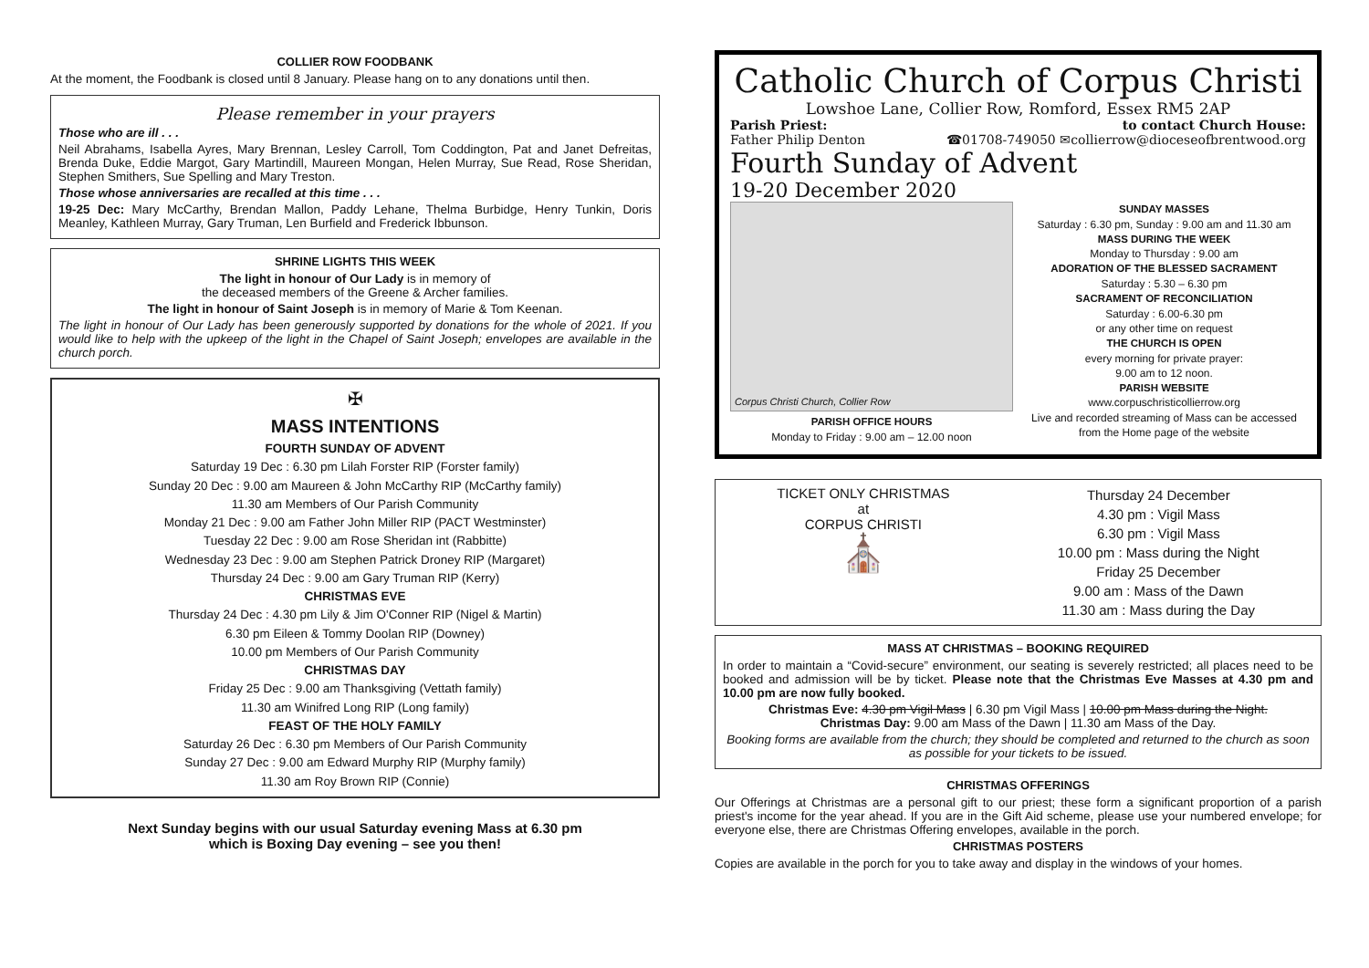COLLIER ROW FOODBANK
At the moment, the Foodbank is closed until 8 January. Please hang on to any donations until then.
Please remember in your prayers
Those who are ill . . .
Neil Abrahams, Isabella Ayres, Mary Brennan, Lesley Carroll, Tom Coddington, Pat and Janet Defreitas, Brenda Duke, Eddie Margot, Gary Martindill, Maureen Mongan, Helen Murray, Sue Read, Rose Sheridan, Stephen Smithers, Sue Spelling and Mary Treston.
Those whose anniversaries are recalled at this time . . .
19-25 Dec: Mary McCarthy, Brendan Mallon, Paddy Lehane, Thelma Burbidge, Henry Tunkin, Doris Meanley, Kathleen Murray, Gary Truman, Len Burfield and Frederick Ibbunson.
SHRINE LIGHTS THIS WEEK
The light in honour of Our Lady is in memory of
the deceased members of the Greene & Archer families.
The light in honour of Saint Joseph is in memory of Marie & Tom Keenan.
The light in honour of Our Lady has been generously supported by donations for the whole of 2021. If you would like to help with the upkeep of the light in the Chapel of Saint Joseph; envelopes are available in the church porch.
✠
MASS INTENTIONS
FOURTH SUNDAY OF ADVENT
Saturday 19 Dec : 6.30 pm Lilah Forster RIP (Forster family)
Sunday 20 Dec : 9.00 am Maureen & John McCarthy RIP (McCarthy family)
11.30 am Members of Our Parish Community
Monday 21 Dec : 9.00 am Father John Miller RIP (PACT Westminster)
Tuesday 22 Dec : 9.00 am Rose Sheridan int (Rabbitte)
Wednesday 23 Dec : 9.00 am Stephen Patrick Droney RIP (Margaret)
Thursday 24 Dec : 9.00 am Gary Truman RIP (Kerry)
CHRISTMAS EVE
Thursday 24 Dec : 4.30 pm Lily & Jim O'Conner RIP (Nigel & Martin)
6.30 pm Eileen & Tommy Doolan RIP (Downey)
10.00 pm Members of Our Parish Community
CHRISTMAS DAY
Friday 25 Dec : 9.00 am Thanksgiving (Vettath family)
11.30 am Winifred Long RIP (Long family)
FEAST OF THE HOLY FAMILY
Saturday 26 Dec : 6.30 pm Members of Our Parish Community
Sunday 27 Dec : 9.00 am Edward Murphy RIP (Murphy family)
11.30 am Roy Brown RIP (Connie)
Next Sunday begins with our usual Saturday evening Mass at 6.30 pm
which is Boxing Day evening – see you then!
Catholic Church of Corpus Christi
Lowshoe Lane, Collier Row, Romford, Essex RM5 2AP
Parish Priest:
Father Philip Denton to contact Church House:
☎01708-749050 ✉collierrow@dioceseofbrentwood.org
Fourth Sunday of Advent
19-20 December 2020
Corpus Christi Church, Collier Row
PARISH OFFICE HOURS
Monday to Friday : 9.00 am – 12.00 noon
SUNDAY MASSES
Saturday : 6.30 pm, Sunday : 9.00 am and 11.30 am
MASS DURING THE WEEK
Monday to Thursday : 9.00 am
ADORATION OF THE BLESSED SACRAMENT
Saturday : 5.30 – 6.30 pm
SACRAMENT OF RECONCILIATION
Saturday : 6.00-6.30 pm
or any other time on request
THE CHURCH IS OPEN
every morning for private prayer:
9.00 am to 12 noon.
PARISH WEBSITE
www.corpuschristicollierrow.org
Live and recorded streaming of Mass can be accessed from the Home page of the website
TICKET ONLY CHRISTMAS
at
CORPUS CHRISTI
⛪
Thursday 24 December
4.30 pm : Vigil Mass
6.30 pm : Vigil Mass
10.00 pm : Mass during the Night
Friday 25 December
9.00 am : Mass of the Dawn
11.30 am : Mass during the Day
MASS AT CHRISTMAS – BOOKING REQUIRED
In order to maintain a “Covid-secure” environment, our seating is severely restricted; all places need to be booked and admission will be by ticket. Please note that the Christmas Eve Masses at 4.30 pm and 10.00 pm are now fully booked.
Christmas Eve: 4.30 pm Vigil Mass | 6.30 pm Vigil Mass | 10.00 pm Mass during the Night.
Christmas Day: 9.00 am Mass of the Dawn | 11.30 am Mass of the Day.
Booking forms are available from the church; they should be completed and returned to the church as soon as possible for your tickets to be issued.
CHRISTMAS OFFERINGS
Our Offerings at Christmas are a personal gift to our priest; these form a significant proportion of a parish priest's income for the year ahead. If you are in the Gift Aid scheme, please use your numbered envelope; for everyone else, there are Christmas Offering envelopes, available in the porch.
CHRISTMAS POSTERS
Copies are available in the porch for you to take away and display in the windows of your homes.